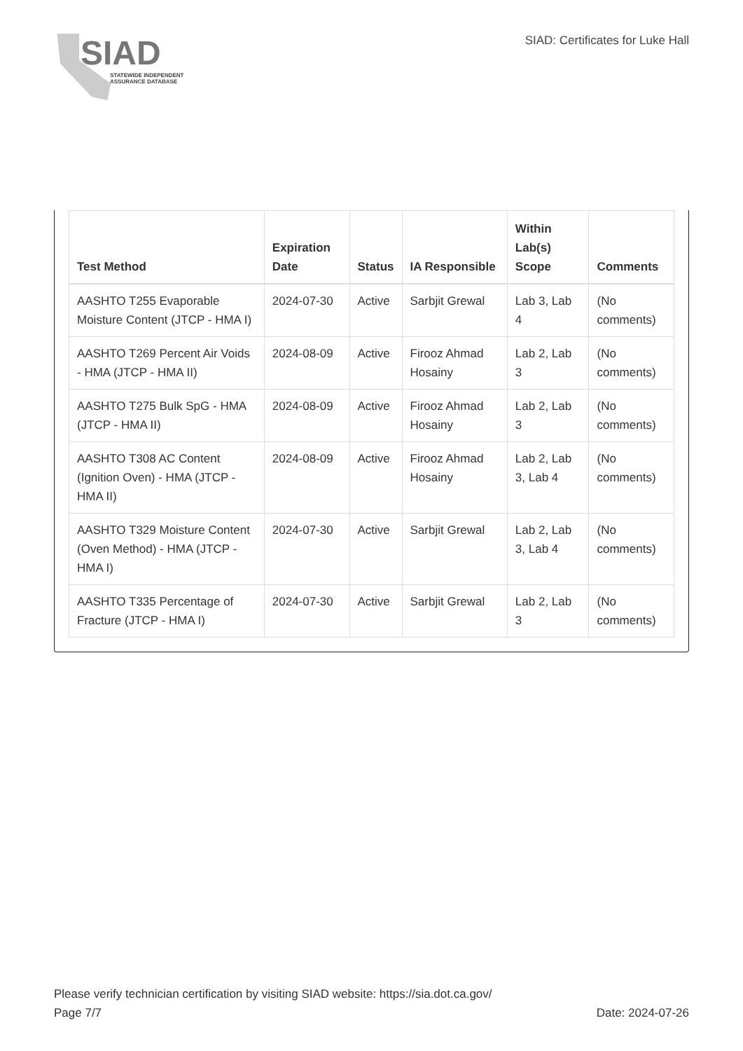SIAD
STATEWIDE INDEPENDENT
ASSURANCE DATABASE
SIAD: Certificates for Luke Hall
| Test Method | Expiration Date | Status | IA Responsible | Within Lab(s) Scope | Comments |
| --- | --- | --- | --- | --- | --- |
| AASHTO T255 Evaporable Moisture Content (JTCP - HMA I) | 2024-07-30 | Active | Sarbjit Grewal | Lab 3, Lab 4 | (No comments) |
| AASHTO T269 Percent Air Voids - HMA (JTCP - HMA II) | 2024-08-09 | Active | Firooz Ahmad Hosainy | Lab 2, Lab 3 | (No comments) |
| AASHTO T275 Bulk SpG - HMA (JTCP - HMA II) | 2024-08-09 | Active | Firooz Ahmad Hosainy | Lab 2, Lab 3 | (No comments) |
| AASHTO T308 AC Content (Ignition Oven) - HMA (JTCP - HMA II) | 2024-08-09 | Active | Firooz Ahmad Hosainy | Lab 2, Lab 3, Lab 4 | (No comments) |
| AASHTO T329 Moisture Content (Oven Method) - HMA (JTCP - HMA I) | 2024-07-30 | Active | Sarbjit Grewal | Lab 2, Lab 3, Lab 4 | (No comments) |
| AASHTO T335 Percentage of Fracture (JTCP - HMA I) | 2024-07-30 | Active | Sarbjit Grewal | Lab 2, Lab 3 | (No comments) |
Please verify technician certification by visiting SIAD website: https://sia.dot.ca.gov/
Page 7/7 Date: 2024-07-26